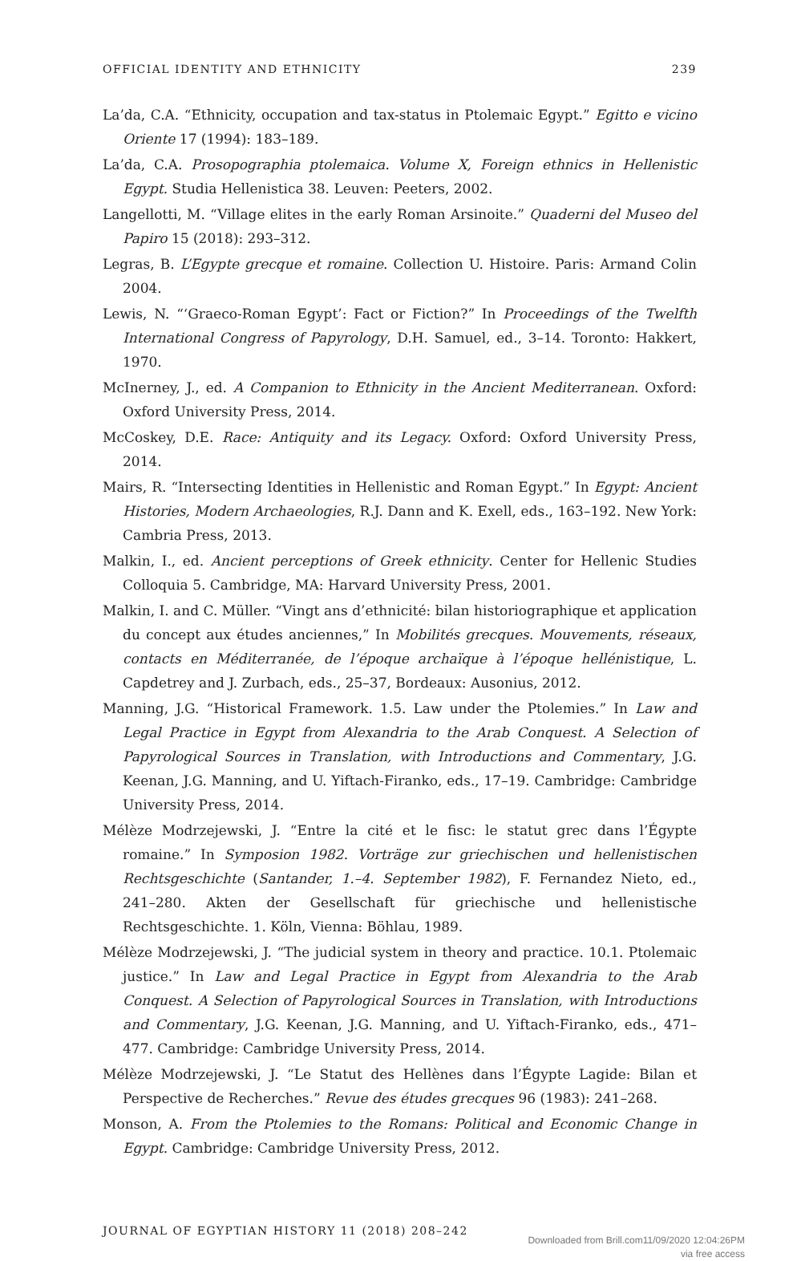OFFICIAL IDENTITY AND ETHNICITY 239
La’da, C.A. “Ethnicity, occupation and tax-status in Ptolemaic Egypt.” Egitto e vicino Oriente 17 (1994): 183–189.
La’da, C.A. Prosopographia ptolemaica. Volume X, Foreign ethnics in Hellenistic Egypt. Studia Hellenistica 38. Leuven: Peeters, 2002.
Langellotti, M. “Village elites in the early Roman Arsinoite.” Quaderni del Museo del Papiro 15 (2018): 293–312.
Legras, B. L’Egypte grecque et romaine. Collection U. Histoire. Paris: Armand Colin 2004.
Lewis, N. “‘Graeco-Roman Egypt’: Fact or Fiction?” In Proceedings of the Twelfth International Congress of Papyrology, D.H. Samuel, ed., 3–14. Toronto: Hakkert, 1970.
McInerney, J., ed. A Companion to Ethnicity in the Ancient Mediterranean. Oxford: Oxford University Press, 2014.
McCoskey, D.E. Race: Antiquity and its Legacy. Oxford: Oxford University Press, 2014.
Mairs, R. “Intersecting Identities in Hellenistic and Roman Egypt.” In Egypt: Ancient Histories, Modern Archaeologies, R.J. Dann and K. Exell, eds., 163–192. New York: Cambria Press, 2013.
Malkin, I., ed. Ancient perceptions of Greek ethnicity. Center for Hellenic Studies Colloquia 5. Cambridge, MA: Harvard University Press, 2001.
Malkin, I. and C. Müller. “Vingt ans d’ethnicité: bilan historiographique et application du concept aux études anciennes,” In Mobilités grecques. Mouvements, réseaux, contacts en Méditerranée, de l’époque archaïque à l’époque hellénistique, L. Capdetrey and J. Zurbach, eds., 25–37, Bordeaux: Ausonius, 2012.
Manning, J.G. “Historical Framework. 1.5. Law under the Ptolemies.” In Law and Legal Practice in Egypt from Alexandria to the Arab Conquest. A Selection of Papyrological Sources in Translation, with Introductions and Commentary, J.G. Keenan, J.G. Manning, and U. Yiftach-Firanko, eds., 17–19. Cambridge: Cambridge University Press, 2014.
Mélèze Modrzejewski, J. “Entre la cité et le fisc: le statut grec dans l’Égypte romaine.” In Symposion 1982. Vorträge zur griechischen und hellenistischen Rechtsgeschichte (Santander, 1.–4. September 1982), F. Fernandez Nieto, ed., 241–280. Akten der Gesellschaft für griechische und hellenistische Rechtsgeschichte. 1. Köln, Vienna: Böhlau, 1989.
Mélèze Modrzejewski, J. “The judicial system in theory and practice. 10.1. Ptolemaic justice.” In Law and Legal Practice in Egypt from Alexandria to the Arab Conquest. A Selection of Papyrological Sources in Translation, with Introductions and Commentary, J.G. Keenan, J.G. Manning, and U. Yiftach-Firanko, eds., 471–477. Cambridge: Cambridge University Press, 2014.
Mélèze Modrzejewski, J. “Le Statut des Hellènes dans l’Égypte Lagide: Bilan et Perspective de Recherches.” Revue des études grecques 96 (1983): 241–268.
Monson, A. From the Ptolemies to the Romans: Political and Economic Change in Egypt. Cambridge: Cambridge University Press, 2012.
JOURNAL OF EGYPTIAN HISTORY 11 (2018) 208–242
Downloaded from Brill.com11/09/2020 12:04:26PM
via free access